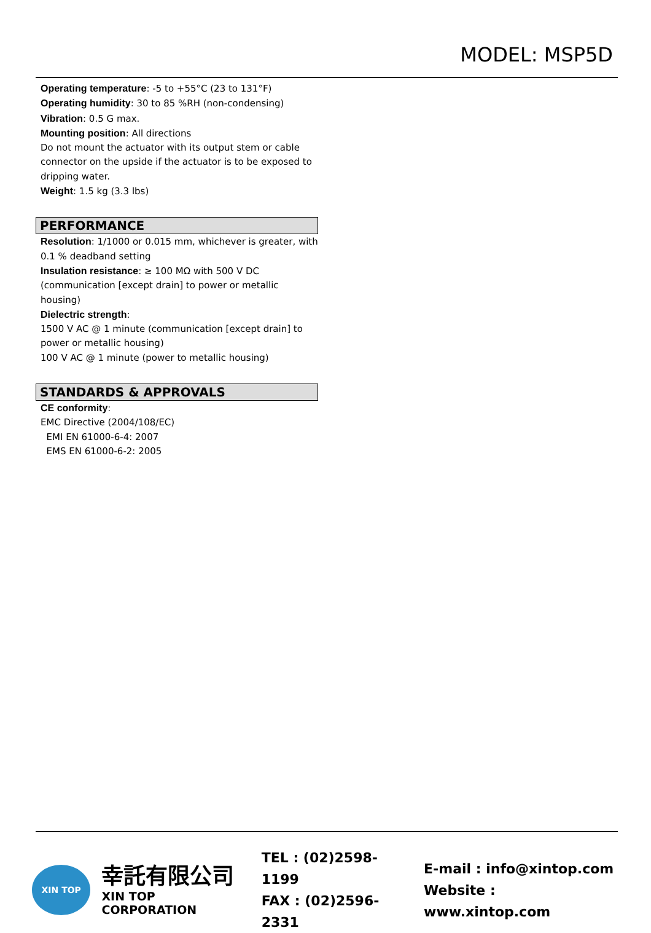MODEL: MSP5D
Operating temperature: -5 to +55°C (23 to 131°F)
Operating humidity: 30 to 85 %RH (non-condensing)
Vibration: 0.5 G max.
Mounting position: All directions
Do not mount the actuator with its output stem or cable connector on the upside if the actuator is to be exposed to dripping water.
Weight: 1.5 kg (3.3 lbs)
PERFORMANCE
Resolution: 1/1000 or 0.015 mm, whichever is greater, with 0.1 % deadband setting
Insulation resistance: ≥ 100 MΩ with 500 V DC (communication [except drain] to power or metallic housing)
Dielectric strength:
1500 V AC @ 1 minute (communication [except drain] to power or metallic housing)
100 V AC @ 1 minute (power to metallic housing)
STANDARDS & APPROVALS
CE conformity:
EMC Directive (2004/108/EC)
EMI EN 61000-6-4: 2007
EMS EN 61000-6-2: 2005
XIN TOP
幸託有限公司
XIN TOP CORPORATION
TEL : (02)2598-1199
FAX : (02)2596-2331
E-mail : info@xintop.com
Website : www.xintop.com